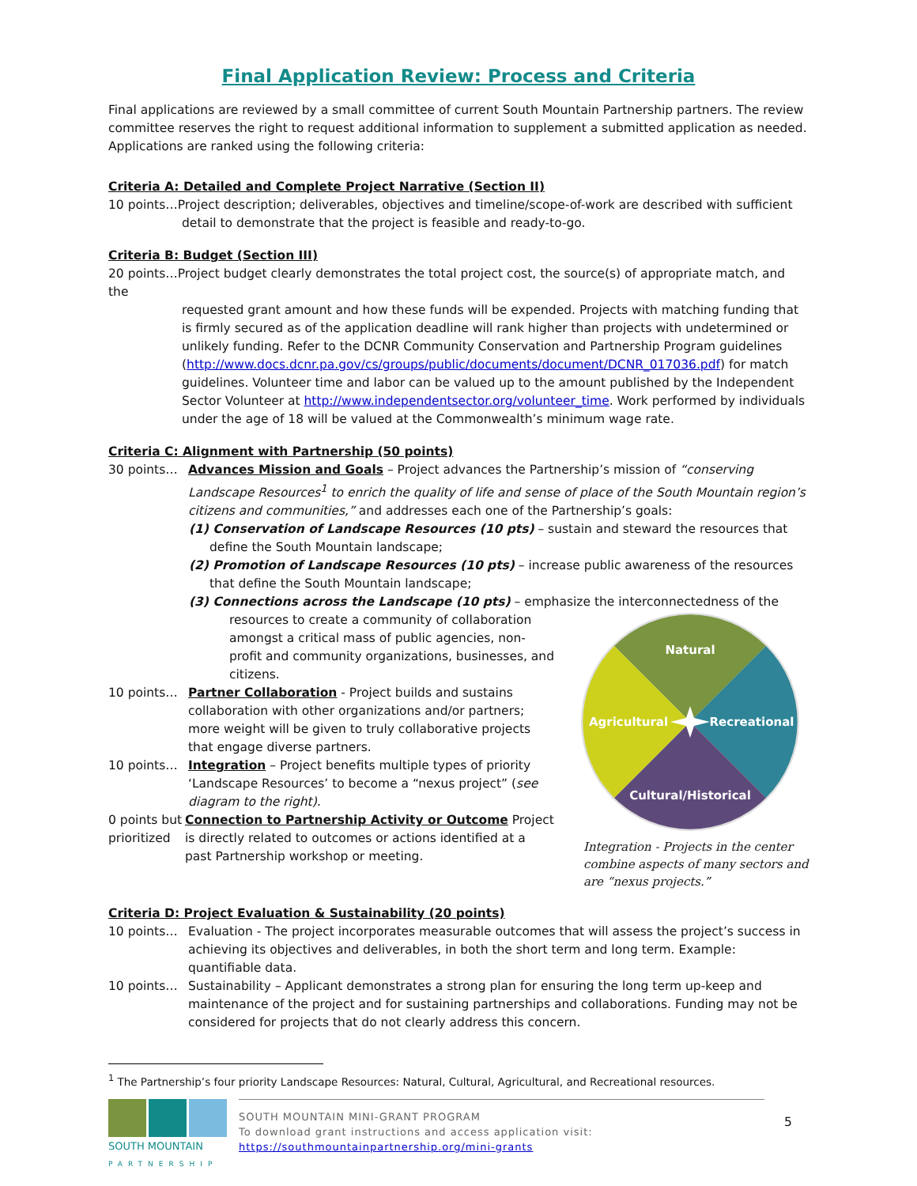Final Application Review: Process and Criteria
Final applications are reviewed by a small committee of current South Mountain Partnership partners. The review committee reserves the right to request additional information to supplement a submitted application as needed. Applications are ranked using the following criteria:
Criteria A: Detailed and Complete Project Narrative (Section II)
10 points…Project description; deliverables, objectives and timeline/scope-of-work are described with sufficient
detail to demonstrate that the project is feasible and ready-to-go.
Criteria B: Budget (Section III)
20 points…Project budget clearly demonstrates the total project cost, the source(s) of appropriate match, and the
requested grant amount and how these funds will be expended. Projects with matching funding that is firmly secured as of the application deadline will rank higher than projects with undetermined or unlikely funding. Refer to the DCNR Community Conservation and Partnership Program guidelines (http://www.docs.dcnr.pa.gov/cs/groups/public/documents/document/DCNR_017036.pdf) for match guidelines. Volunteer time and labor can be valued up to the amount published by the Independent Sector Volunteer at http://www.independentsector.org/volunteer_time. Work performed by individuals under the age of 18 will be valued at the Commonwealth’s minimum wage rate.
Criteria C: Alignment with Partnership (50 points)
30 points… Advances Mission and Goals – Project advances the Partnership’s mission of “conserving Landscape Resources<sup>1</sup> to enrich the quality of life and sense of place of the South Mountain region’s citizens and communities,” and addresses each one of the Partnership’s goals:
(1) Conservation of Landscape Resources (10 pts) – sustain and steward the resources that define the South Mountain landscape;
(2) Promotion of Landscape Resources (10 pts) – increase public awareness of the resources that define the South Mountain landscape;
(3) Connections across the Landscape (10 pts) – emphasize the interconnectedness of the
resources to create a community of collaboration amongst a critical mass of public agencies, non-profit and community organizations, businesses, and citizens.
10 points… Partner Collaboration - Project builds and sustains collaboration with other organizations and/or partners; more weight will be given to truly collaborative projects that engage diverse partners.
10 points… Integration – Project benefits multiple types of priority ‘Landscape Resources’ to become a “nexus project” (see diagram to the right).
0 points but prioritized
Connection to Partnership Activity or Outcome Project is directly related to outcomes or actions identified at a past Partnership workshop or meeting.
Natural
Agricultural
Recreational
Cultural/Historical
Integration - Projects in the center combine aspects of many sectors and are “nexus projects.”
Criteria D: Project Evaluation & Sustainability (20 points)
10 points… Evaluation - The project incorporates measurable outcomes that will assess the project’s success in achieving its objectives and deliverables, in both the short term and long term. Example: quantifiable data.
10 points… Sustainability – Applicant demonstrates a strong plan for ensuring the long term up-keep and maintenance of the project and for sustaining partnerships and collaborations. Funding may not be considered for projects that do not clearly address this concern.
<sup>1</sup> The Partnership’s four priority Landscape Resources: Natural, Cultural, Agricultural, and Recreational resources.
SOUTH MOUNTAIN
PARTNERSHIP
SOUTH MOUNTAIN MINI-GRANT PROGRAM
To download grant instructions and access application visit:
https://southmountainpartnership.org/mini-grants
5